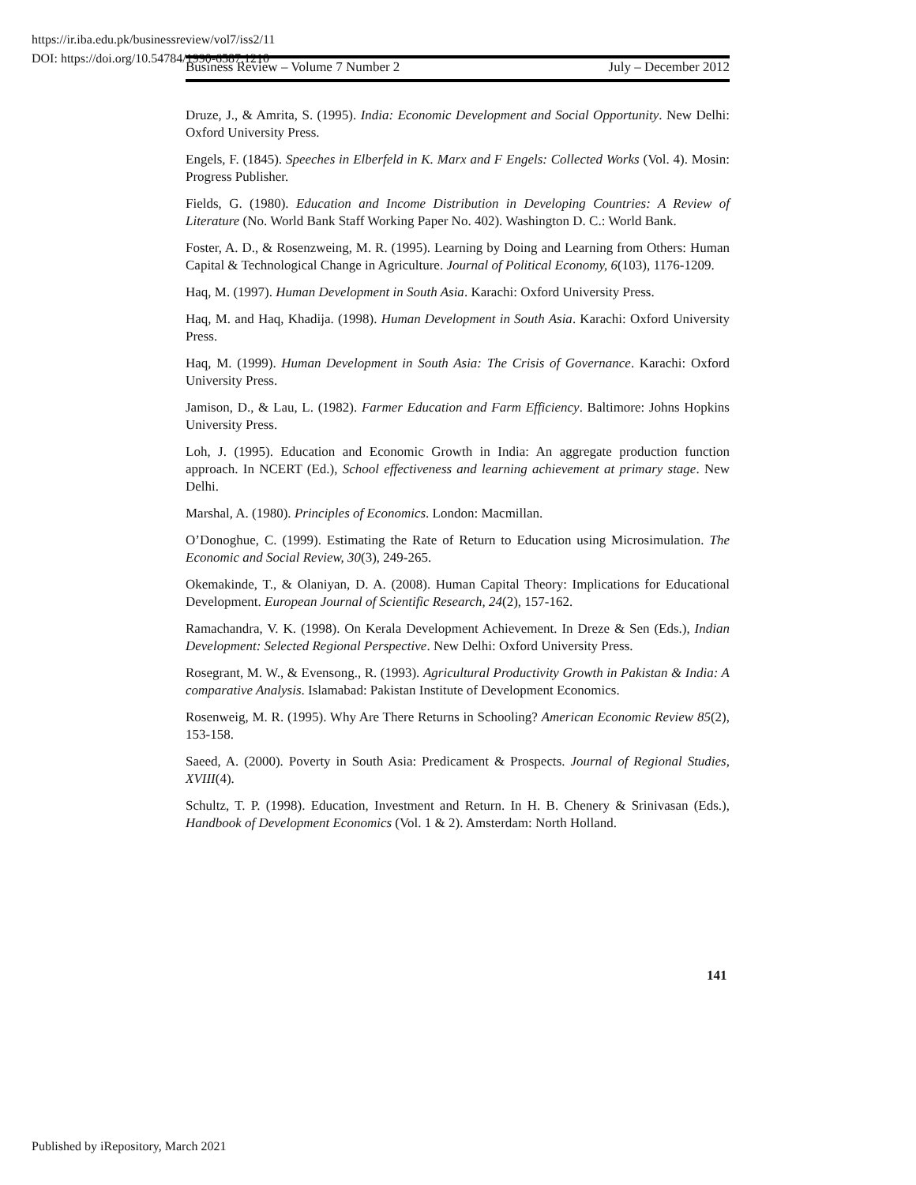https://ir.iba.edu.pk/businessreview/vol7/iss2/11
DOI: https://doi.org/10.54784/1990-6587.1210
Business Review – Volume 7 Number 2 July – December 2012
Druze, J., & Amrita, S. (1995). India: Economic Development and Social Opportunity. New Delhi: Oxford University Press.
Engels, F. (1845). Speeches in Elberfeld in K. Marx and F Engels: Collected Works (Vol. 4). Mosin: Progress Publisher.
Fields, G. (1980). Education and Income Distribution in Developing Countries: A Review of Literature (No. World Bank Staff Working Paper No. 402). Washington D. C.: World Bank.
Foster, A. D., & Rosenzweing, M. R. (1995). Learning by Doing and Learning from Others: Human Capital & Technological Change in Agriculture. Journal of Political Economy, 6(103), 1176-1209.
Haq, M. (1997). Human Development in South Asia. Karachi: Oxford University Press.
Haq, M. and Haq, Khadija. (1998). Human Development in South Asia. Karachi: Oxford University Press.
Haq, M. (1999). Human Development in South Asia: The Crisis of Governance. Karachi: Oxford University Press.
Jamison, D., & Lau, L. (1982). Farmer Education and Farm Efficiency. Baltimore: Johns Hopkins University Press.
Loh, J. (1995). Education and Economic Growth in India: An aggregate production function approach. In NCERT (Ed.), School effectiveness and learning achievement at primary stage. New Delhi.
Marshal, A. (1980). Principles of Economics. London: Macmillan.
O’Donoghue, C. (1999). Estimating the Rate of Return to Education using Microsimulation. The Economic and Social Review, 30(3), 249-265.
Okemakinde, T., & Olaniyan, D. A. (2008). Human Capital Theory: Implications for Educational Development. European Journal of Scientific Research, 24(2), 157-162.
Ramachandra, V. K. (1998). On Kerala Development Achievement. In Dreze & Sen (Eds.), Indian Development: Selected Regional Perspective. New Delhi: Oxford University Press.
Rosegrant, M. W., & Evensong., R. (1993). Agricultural Productivity Growth in Pakistan & India: A comparative Analysis. Islamabad: Pakistan Institute of Development Economics.
Rosenweig, M. R. (1995). Why Are There Returns in Schooling? American Economic Review 85(2), 153-158.
Saeed, A. (2000). Poverty in South Asia: Predicament & Prospects. Journal of Regional Studies, XVIII(4).
Schultz, T. P. (1998). Education, Investment and Return. In H. B. Chenery & Srinivasan (Eds.), Handbook of Development Economics (Vol. 1 & 2). Amsterdam: North Holland.
141
Published by iRepository, March 2021